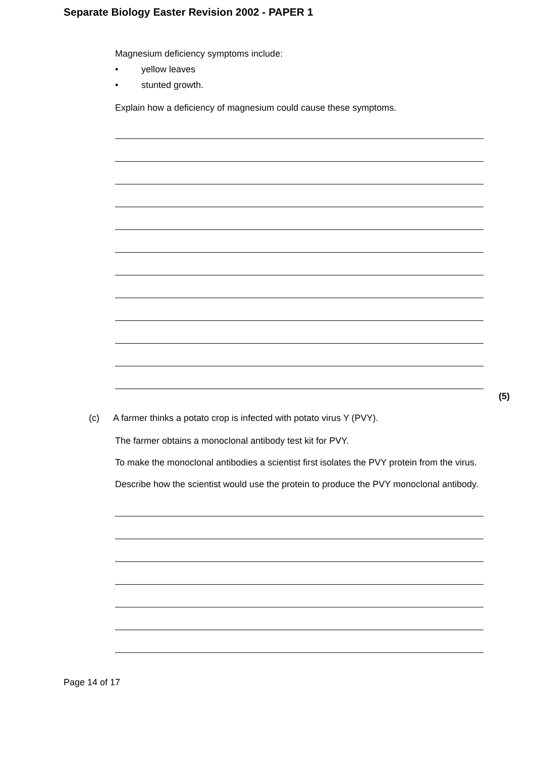Separate Biology Easter Revision 2002 - PAPER 1
Magnesium deficiency symptoms include:
• yellow leaves
• stunted growth.
Explain how a deficiency of magnesium could cause these symptoms.
(5)
(c) A farmer thinks a potato crop is infected with potato virus Y (PVY).
The farmer obtains a monoclonal antibody test kit for PVY.
To make the monoclonal antibodies a scientist first isolates the PVY protein from the virus.
Describe how the scientist would use the protein to produce the PVY monoclonal antibody.
Page 14 of 17